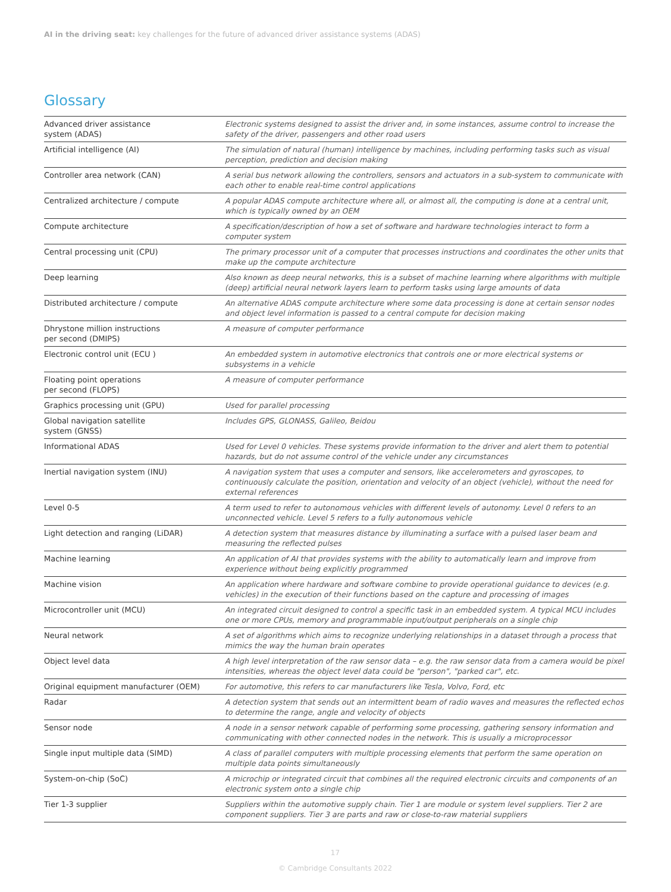AI in the driving seat: key challenges for the future of advanced driver assistance systems (ADAS)
Glossary
| Advanced driver assistance system (ADAS) | Electronic systems designed to assist the driver and, in some instances, assume control to increase the safety of the driver, passengers and other road users |
| Artificial intelligence (AI) | The simulation of natural (human) intelligence by machines, including performing tasks such as visual perception, prediction and decision making |
| Controller area network (CAN) | A serial bus network allowing the controllers, sensors and actuators in a sub-system to communicate with each other to enable real-time control applications |
| Centralized architecture / compute | A popular ADAS compute architecture where all, or almost all, the computing is done at a central unit, which is typically owned by an OEM |
| Compute architecture | A specification/description of how a set of software and hardware technologies interact to form a computer system |
| Central processing unit (CPU) | The primary processor unit of a computer that processes instructions and coordinates the other units that make up the compute architecture |
| Deep learning | Also known as deep neural networks, this is a subset of machine learning where algorithms with multiple (deep) artificial neural network layers learn to perform tasks using large amounts of data |
| Distributed architecture / compute | An alternative ADAS compute architecture where some data processing is done at certain sensor nodes and object level information is passed to a central compute for decision making |
| Dhrystone million instructions per second (DMIPS) | A measure of computer performance |
| Electronic control unit (ECU ) | An embedded system in automotive electronics that controls one or more electrical systems or subsystems in a vehicle |
| Floating point operations per second (FLOPS) | A measure of computer performance |
| Graphics processing unit (GPU) | Used for parallel processing |
| Global navigation satellite system (GNSS) | Includes GPS, GLONASS, Galileo, Beidou |
| Informational ADAS | Used for Level 0 vehicles. These systems provide information to the driver and alert them to potential hazards, but do not assume control of the vehicle under any circumstances |
| Inertial navigation system (INU) | A navigation system that uses a computer and sensors, like accelerometers and gyroscopes, to continuously calculate the position, orientation and velocity of an object (vehicle), without the need for external references |
| Level 0-5 | A term used to refer to autonomous vehicles with different levels of autonomy. Level 0 refers to an unconnected vehicle. Level 5 refers to a fully autonomous vehicle |
| Light detection and ranging (LiDAR) | A detection system that measures distance by illuminating a surface with a pulsed laser beam and measuring the reflected pulses |
| Machine learning | An application of AI that provides systems with the ability to automatically learn and improve from experience without being explicitly programmed |
| Machine vision | An application where hardware and software combine to provide operational guidance to devices (e.g. vehicles) in the execution of their functions based on the capture and processing of images |
| Microcontroller unit (MCU) | An integrated circuit designed to control a specific task in an embedded system. A typical MCU includes one or more CPUs, memory and programmable input/output peripherals on a single chip |
| Neural network | A set of algorithms which aims to recognize underlying relationships in a dataset through a process that mimics the way the human brain operates |
| Object level data | A high level interpretation of the raw sensor data – e.g. the raw sensor data from a camera would be pixel intensities, whereas the object level data could be "person", "parked car", etc. |
| Original equipment manufacturer (OEM) | For automotive, this refers to car manufacturers like Tesla, Volvo, Ford, etc |
| Radar | A detection system that sends out an intermittent beam of radio waves and measures the reflected echos to determine the range, angle and velocity of objects |
| Sensor node | A node in a sensor network capable of performing some processing, gathering sensory information and communicating with other connected nodes in the network. This is usually a microprocessor |
| Single input multiple data (SIMD) | A class of parallel computers with multiple processing elements that perform the same operation on multiple data points simultaneously |
| System-on-chip (SoC) | A microchip or integrated circuit that combines all the required electronic circuits and components of an electronic system onto a single chip |
| Tier 1-3 supplier | Suppliers within the automotive supply chain. Tier 1 are module or system level suppliers. Tier 2 are component suppliers. Tier 3 are parts and raw or close-to-raw material suppliers |
17
© Cambridge Consultants 2022